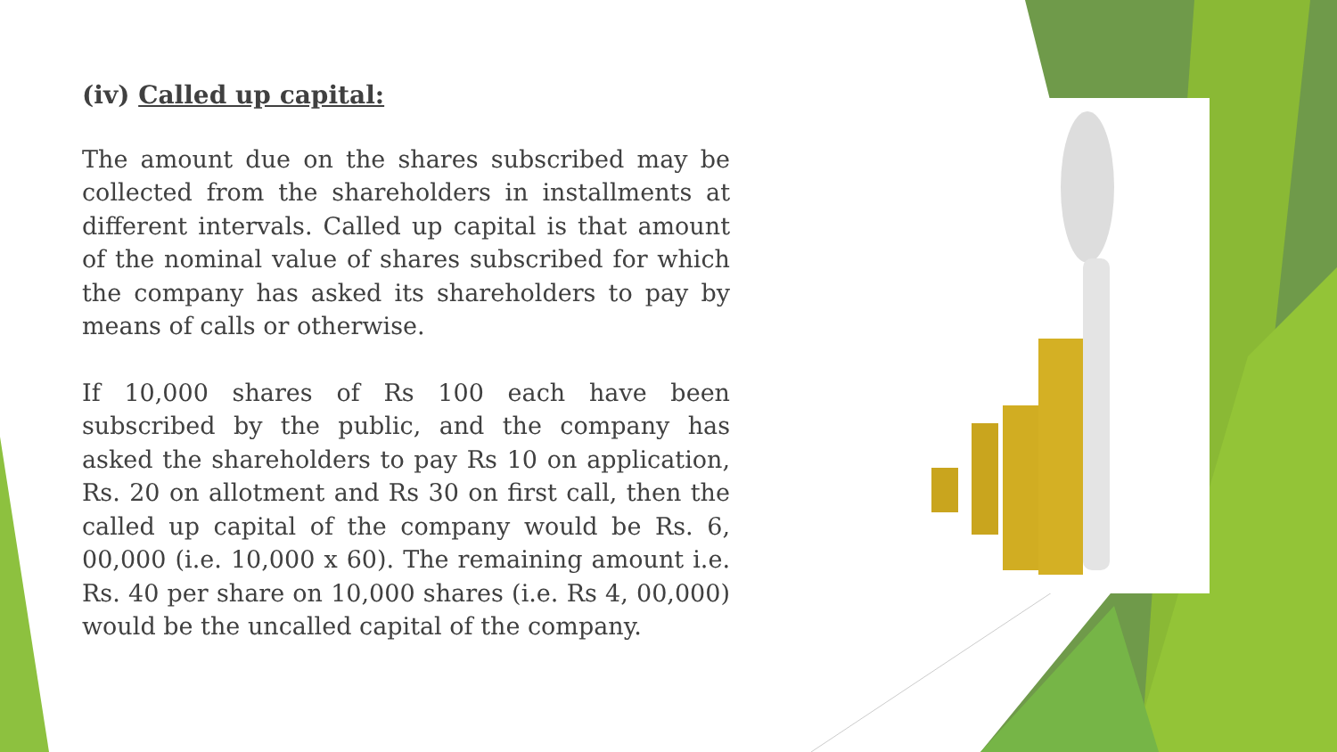(iv) Called up capital:
The amount due on the shares subscribed may be collected from the shareholders in installments at different intervals. Called up capital is that amount of the nominal value of shares subscribed for which the company has asked its shareholders to pay by means of calls or otherwise.
If 10,000 shares of Rs 100 each have been subscribed by the public, and the company has asked the shareholders to pay Rs 10 on application, Rs. 20 on allotment and Rs 30 on first call, then the called up capital of the company would be Rs. 6, 00,000 (i.e. 10,000 x 60). The remaining amount i.e. Rs. 40 per share on 10,000 shares (i.e. Rs 4, 00,000) would be the uncalled capital of the company.